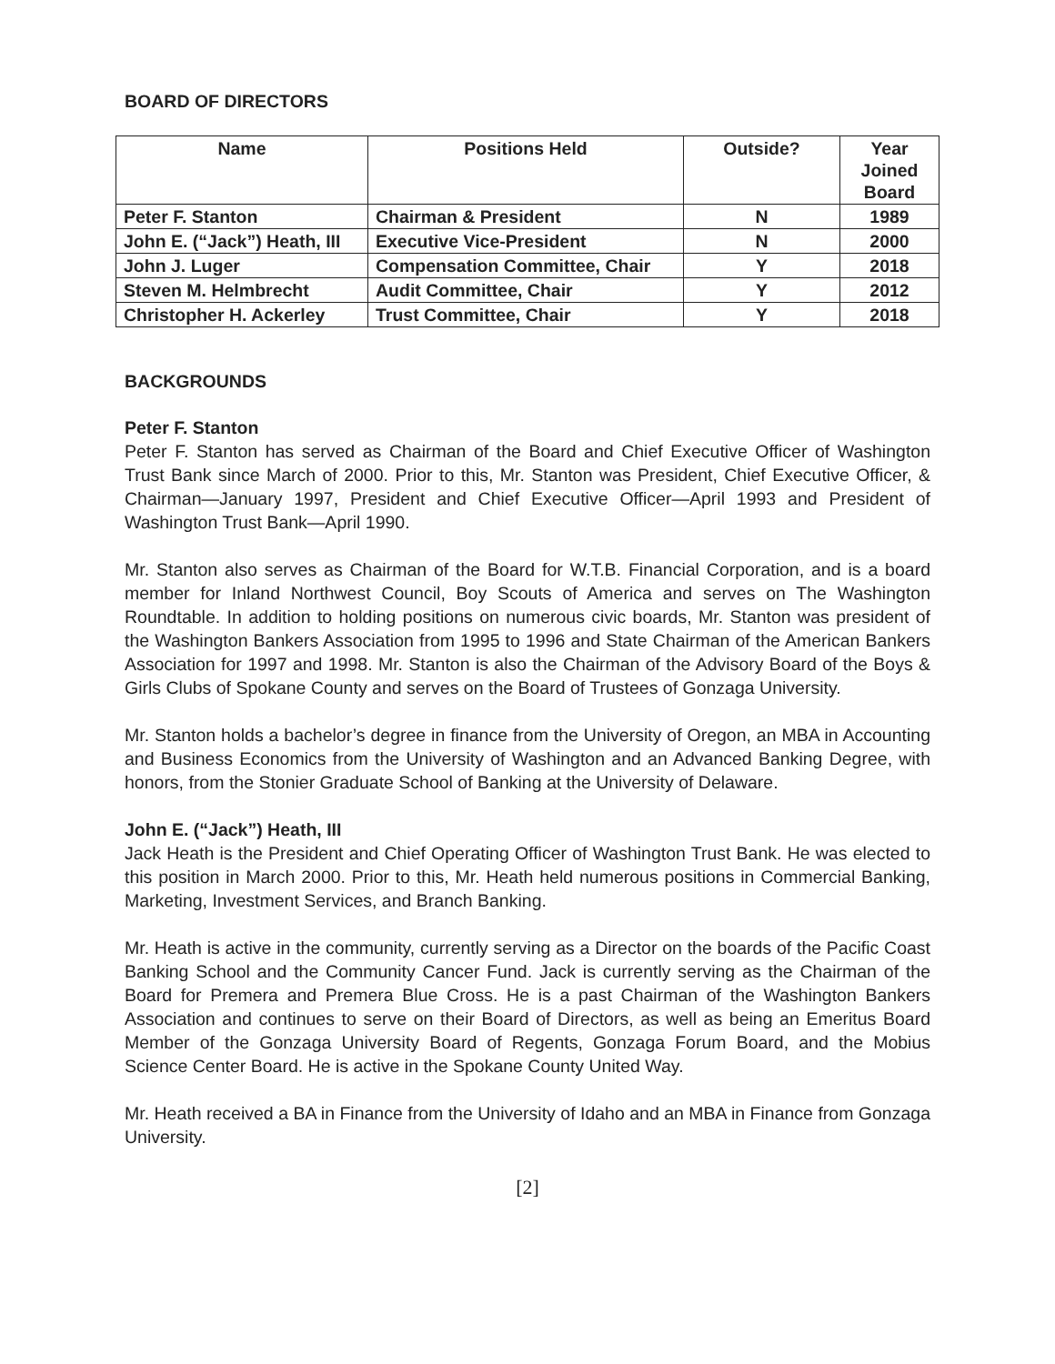BOARD OF DIRECTORS
| Name | Positions Held | Outside? | Year Joined Board |
| --- | --- | --- | --- |
| Peter F. Stanton | Chairman & President | N | 1989 |
| John E. (“Jack”) Heath, III | Executive Vice-President | N | 2000 |
| John J. Luger | Compensation Committee, Chair | Y | 2018 |
| Steven M. Helmbrecht | Audit Committee, Chair | Y | 2012 |
| Christopher H. Ackerley | Trust Committee, Chair | Y | 2018 |
BACKGROUNDS
Peter F. Stanton
Peter F. Stanton has served as Chairman of the Board and Chief Executive Officer of Washington Trust Bank since March of 2000. Prior to this, Mr. Stanton was President, Chief Executive Officer, & Chairman—January 1997, President and Chief Executive Officer—April 1993 and President of Washington Trust Bank—April 1990.
Mr. Stanton also serves as Chairman of the Board for W.T.B. Financial Corporation, and is a board member for Inland Northwest Council, Boy Scouts of America and serves on The Washington Roundtable. In addition to holding positions on numerous civic boards, Mr. Stanton was president of the Washington Bankers Association from 1995 to 1996 and State Chairman of the American Bankers Association for 1997 and 1998. Mr. Stanton is also the Chairman of the Advisory Board of the Boys & Girls Clubs of Spokane County and serves on the Board of Trustees of Gonzaga University.
Mr. Stanton holds a bachelor’s degree in finance from the University of Oregon, an MBA in Accounting and Business Economics from the University of Washington and an Advanced Banking Degree, with honors, from the Stonier Graduate School of Banking at the University of Delaware.
John E. (“Jack”) Heath, III
Jack Heath is the President and Chief Operating Officer of Washington Trust Bank. He was elected to this position in March 2000. Prior to this, Mr. Heath held numerous positions in Commercial Banking, Marketing, Investment Services, and Branch Banking.
Mr. Heath is active in the community, currently serving as a Director on the boards of the Pacific Coast Banking School and the Community Cancer Fund. Jack is currently serving as the Chairman of the Board for Premera and Premera Blue Cross. He is a past Chairman of the Washington Bankers Association and continues to serve on their Board of Directors, as well as being an Emeritus Board Member of the Gonzaga University Board of Regents, Gonzaga Forum Board, and the Mobius Science Center Board. He is active in the Spokane County United Way.
Mr. Heath received a BA in Finance from the University of Idaho and an MBA in Finance from Gonzaga University.
[2]